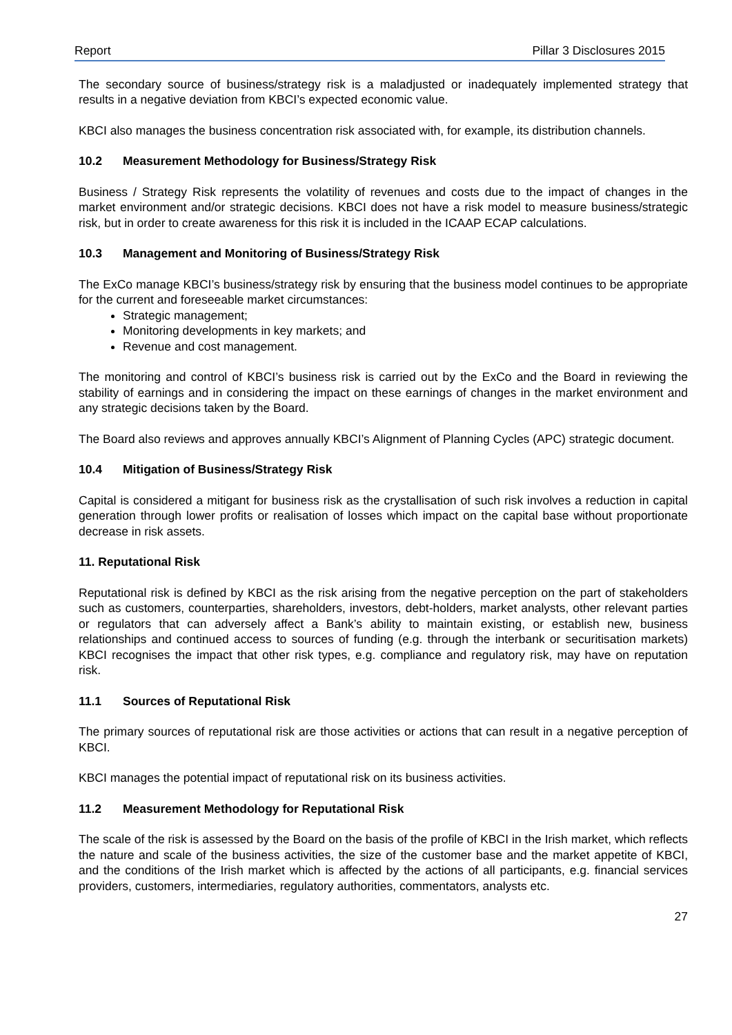Report Pillar 3 Disclosures 2015
The secondary source of business/strategy risk is a maladjusted or inadequately implemented strategy that results in a negative deviation from KBCI’s expected economic value.
KBCI also manages the business concentration risk associated with, for example, its distribution channels.
10.2 Measurement Methodology for Business/Strategy Risk
Business / Strategy Risk represents the volatility of revenues and costs due to the impact of changes in the market environment and/or strategic decisions. KBCI does not have a risk model to measure business/strategic risk, but in order to create awareness for this risk it is included in the ICAAP ECAP calculations.
10.3 Management and Monitoring of Business/Strategy Risk
The ExCo manage KBCI’s business/strategy risk by ensuring that the business model continues to be appropriate for the current and foreseeable market circumstances:
Strategic management;
Monitoring developments in key markets; and
Revenue and cost management.
The monitoring and control of KBCI’s business risk is carried out by the ExCo and the Board in reviewing the stability of earnings and in considering the impact on these earnings of changes in the market environment and any strategic decisions taken by the Board.
The Board also reviews and approves annually KBCI’s Alignment of Planning Cycles (APC) strategic document.
10.4 Mitigation of Business/Strategy Risk
Capital is considered a mitigant for business risk as the crystallisation of such risk involves a reduction in capital generation through lower profits or realisation of losses which impact on the capital base without proportionate decrease in risk assets.
11. Reputational Risk
Reputational risk is defined by KBCI as the risk arising from the negative perception on the part of stakeholders such as customers, counterparties, shareholders, investors, debt-holders, market analysts, other relevant parties or regulators that can adversely affect a Bank’s ability to maintain existing, or establish new, business relationships and continued access to sources of funding (e.g. through the interbank or securitisation markets) KBCI recognises the impact that other risk types, e.g. compliance and regulatory risk, may have on reputation risk.
11.1 Sources of Reputational Risk
The primary sources of reputational risk are those activities or actions that can result in a negative perception of KBCI.
KBCI manages the potential impact of reputational risk on its business activities.
11.2 Measurement Methodology for Reputational Risk
The scale of the risk is assessed by the Board on the basis of the profile of KBCI in the Irish market, which reflects the nature and scale of the business activities, the size of the customer base and the market appetite of KBCI, and the conditions of the Irish market which is affected by the actions of all participants, e.g. financial services providers, customers, intermediaries, regulatory authorities, commentators, analysts etc.
27